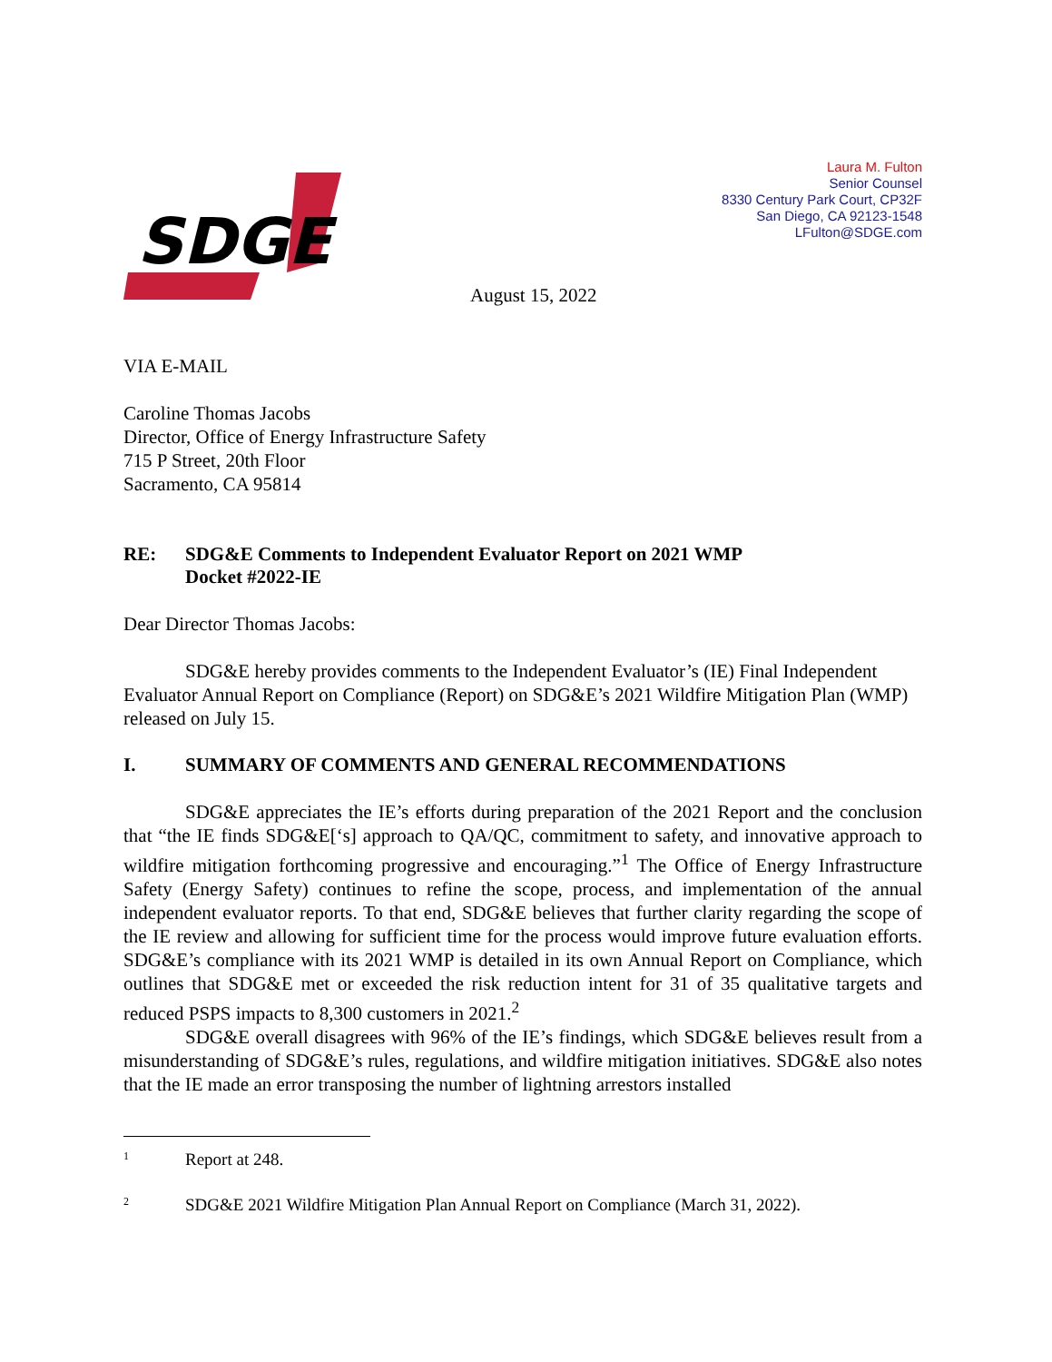SDGE
Laura M. Fulton
Senior Counsel
8330 Century Park Court, CP32F
San Diego, CA 92123-1548
LFulton@SDGE.com
August 15, 2022
VIA E-MAIL
Caroline Thomas Jacobs
Director, Office of Energy Infrastructure Safety
715 P Street, 20th Floor
Sacramento, CA 95814
RE: SDG&E Comments to Independent Evaluator Report on 2021 WMP
Docket #2022-IE
Dear Director Thomas Jacobs:
SDG&E hereby provides comments to the Independent Evaluator’s (IE) Final Independent Evaluator Annual Report on Compliance (Report) on SDG&E’s 2021 Wildfire Mitigation Plan (WMP) released on July 15.
I. SUMMARY OF COMMENTS AND GENERAL RECOMMENDATIONS
SDG&E appreciates the IE’s efforts during preparation of the 2021 Report and the conclusion that “the IE finds SDG&E[‘s] approach to QA/QC, commitment to safety, and innovative approach to wildfire mitigation forthcoming progressive and encouraging.”<sup>1</sup> The Office of Energy Infrastructure Safety (Energy Safety) continues to refine the scope, process, and implementation of the annual independent evaluator reports. To that end, SDG&E believes that further clarity regarding the scope of the IE review and allowing for sufficient time for the process would improve future evaluation efforts. SDG&E’s compliance with its 2021 WMP is detailed in its own Annual Report on Compliance, which outlines that SDG&E met or exceeded the risk reduction intent for 31 of 35 qualitative targets and reduced PSPS impacts to 8,300 customers in 2021.<sup>2</sup>
SDG&E overall disagrees with 96% of the IE’s findings, which SDG&E believes result from a misunderstanding of SDG&E’s rules, regulations, and wildfire mitigation initiatives. SDG&E also notes that the IE made an error transposing the number of lightning arrestors installed
<sup>1</sup> Report at 248.
<sup>2</sup> SDG&E 2021 Wildfire Mitigation Plan Annual Report on Compliance (March 31, 2022).